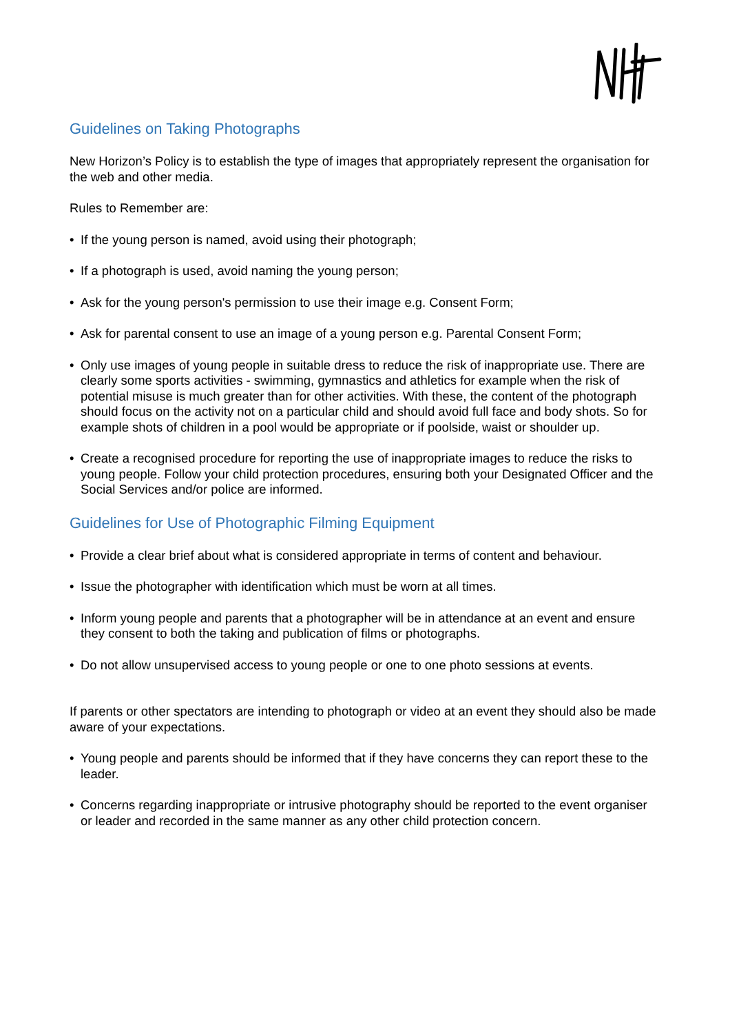Guidelines on Taking Photographs
New Horizon’s Policy is to establish the type of images that appropriately represent the organisation for the web and other media.
Rules to Remember are:
• If the young person is named, avoid using their photograph;
• If a photograph is used, avoid naming the young person;
• Ask for the young person's permission to use their image e.g. Consent Form;
• Ask for parental consent to use an image of a young person e.g. Parental Consent Form;
• Only use images of young people in suitable dress to reduce the risk of inappropriate use. There are clearly some sports activities - swimming, gymnastics and athletics for example when the risk of potential misuse is much greater than for other activities. With these, the content of the photograph should focus on the activity not on a particular child and should avoid full face and body shots. So for example shots of children in a pool would be appropriate or if poolside, waist or shoulder up.
• Create a recognised procedure for reporting the use of inappropriate images to reduce the risks to young people. Follow your child protection procedures, ensuring both your Designated Officer and the Social Services and/or police are informed.
Guidelines for Use of Photographic Filming Equipment
• Provide a clear brief about what is considered appropriate in terms of content and behaviour.
• Issue the photographer with identification which must be worn at all times.
• Inform young people and parents that a photographer will be in attendance at an event and ensure they consent to both the taking and publication of films or photographs.
• Do not allow unsupervised access to young people or one to one photo sessions at events.
If parents or other spectators are intending to photograph or video at an event they should also be made aware of your expectations.
• Young people and parents should be informed that if they have concerns they can report these to the leader.
• Concerns regarding inappropriate or intrusive photography should be reported to the event organiser or leader and recorded in the same manner as any other child protection concern.